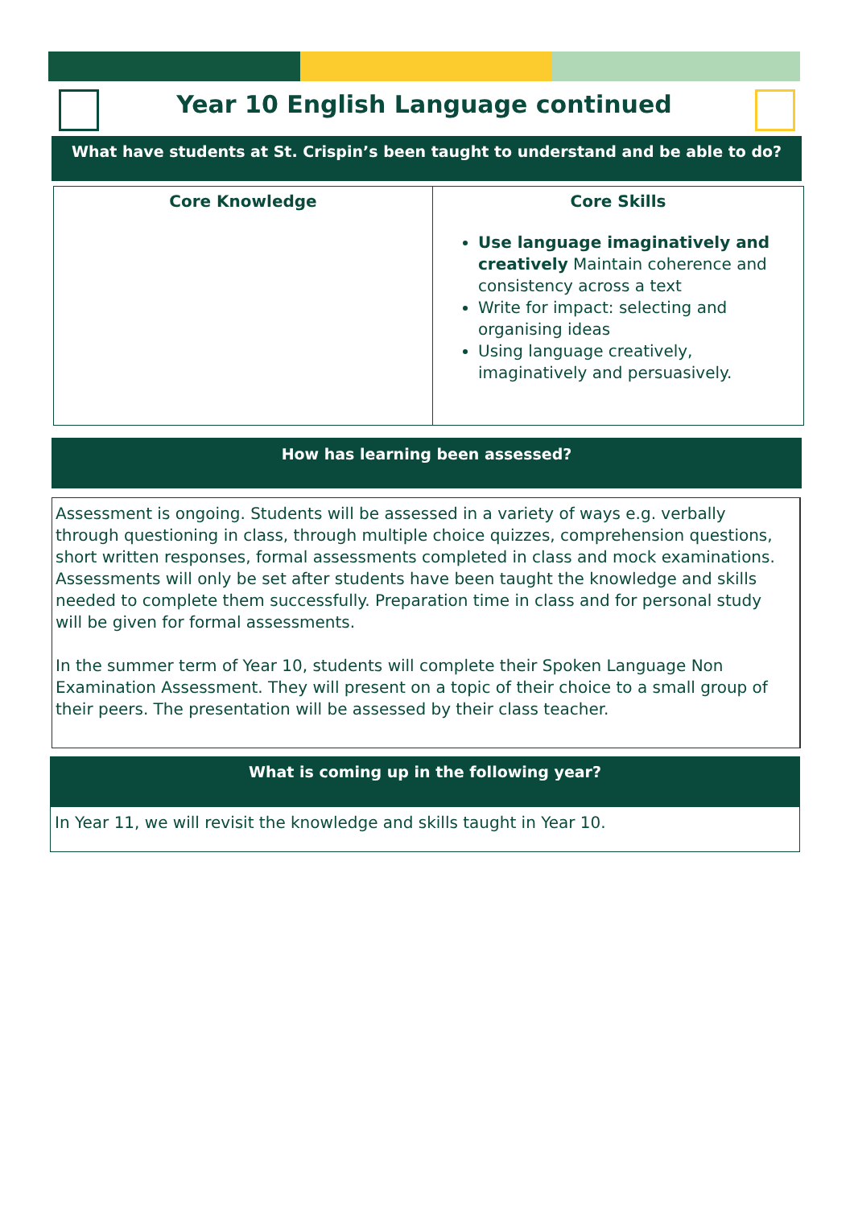Year 10 English Language continued
What have students at St. Crispin’s been taught to understand and be able to do?
| Core Knowledge | Core Skills Use language imaginatively and creatively Maintain coherence and consistency across a text Write for impact: selecting and organising ideas Using language creatively, imaginatively and persuasively. |
| --- | --- |
How has learning been assessed?
Assessment is ongoing. Students will be assessed in a variety of ways e.g. verbally through questioning in class, through multiple choice quizzes, comprehension questions, short written responses, formal assessments completed in class and mock examinations. Assessments will only be set after students have been taught the knowledge and skills needed to complete them successfully. Preparation time in class and for personal study will be given for formal assessments.
In the summer term of Year 10, students will complete their Spoken Language Non Examination Assessment. They will present on a topic of their choice to a small group of their peers. The presentation will be assessed by their class teacher.
What is coming up in the following year?
In Year 11, we will revisit the knowledge and skills taught in Year 10.